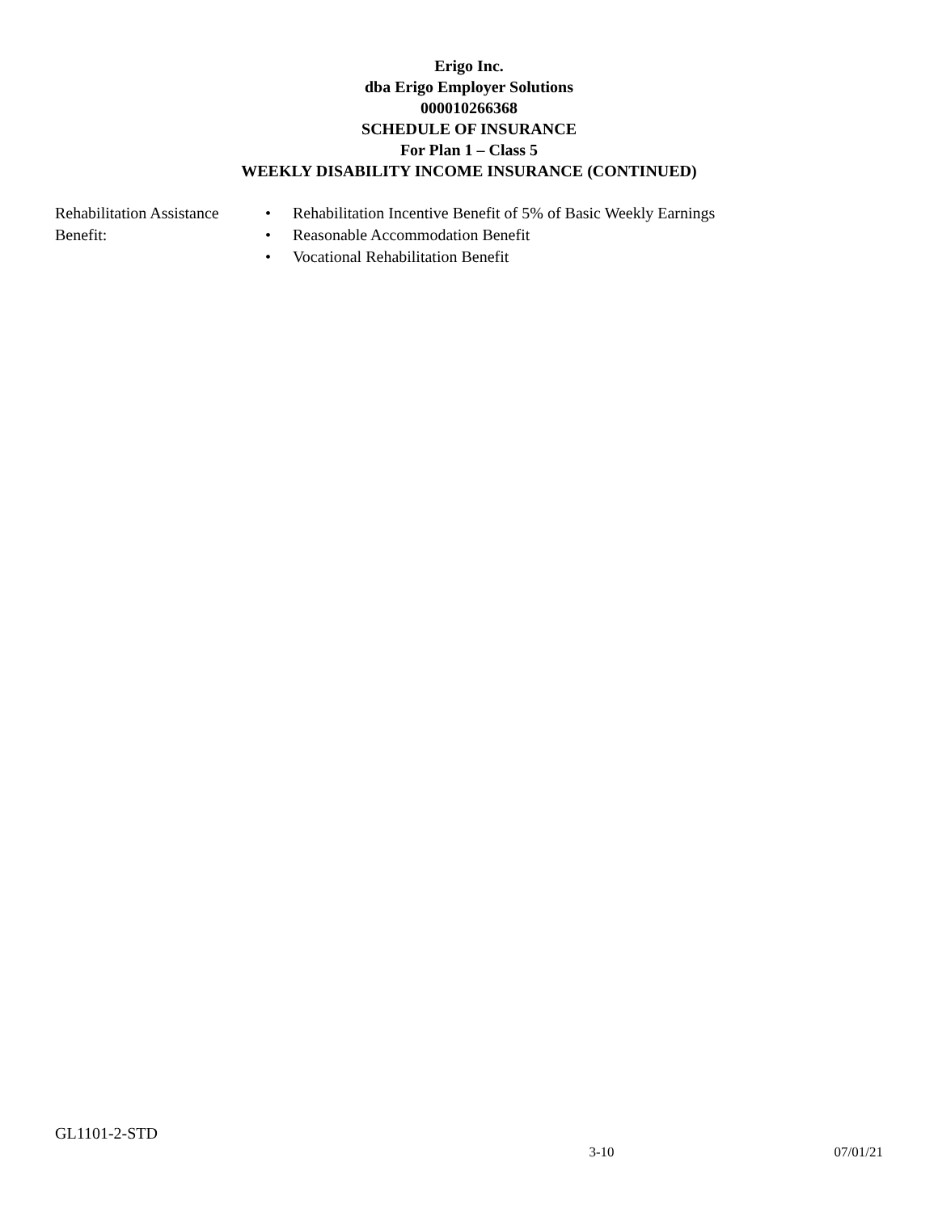Erigo Inc.
dba Erigo Employer Solutions
000010266368
SCHEDULE OF INSURANCE
For Plan 1 – Class 5
WEEKLY DISABILITY INCOME INSURANCE (CONTINUED)
Rehabilitation Assistance Benefit:
• Rehabilitation Incentive Benefit of 5% of Basic Weekly Earnings
• Reasonable Accommodation Benefit
• Vocational Rehabilitation Benefit
GL1101-2-STD
x 3-10 07/01/21